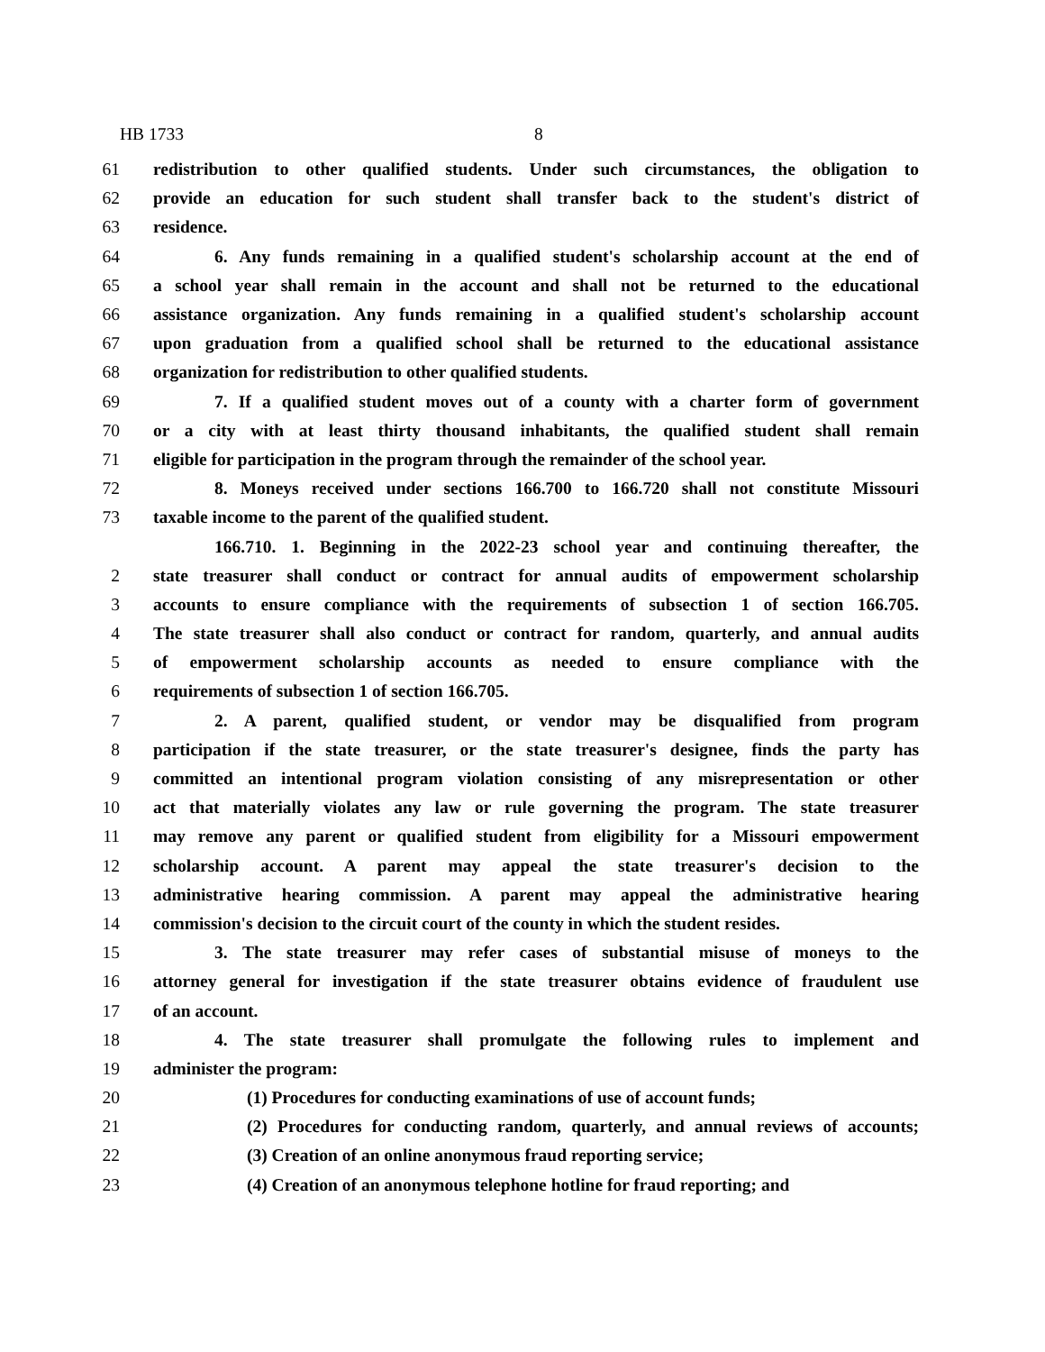HB 1733 8
61 redistribution to other qualified students. Under such circumstances, the obligation to
62 provide an education for such student shall transfer back to the student's district of
63 residence.
64 6. Any funds remaining in a qualified student's scholarship account at the end of
65 a school year shall remain in the account and shall not be returned to the educational
66 assistance organization. Any funds remaining in a qualified student's scholarship account
67 upon graduation from a qualified school shall be returned to the educational assistance
68 organization for redistribution to other qualified students.
69 7. If a qualified student moves out of a county with a charter form of government
70 or a city with at least thirty thousand inhabitants, the qualified student shall remain
71 eligible for participation in the program through the remainder of the school year.
72 8. Moneys received under sections 166.700 to 166.720 shall not constitute Missouri
73 taxable income to the parent of the qualified student.
166.710. 1. Beginning in the 2022-23 school year and continuing thereafter, the
2 state treasurer shall conduct or contract for annual audits of empowerment scholarship
3 accounts to ensure compliance with the requirements of subsection 1 of section 166.705.
4 The state treasurer shall also conduct or contract for random, quarterly, and annual audits
5 of empowerment scholarship accounts as needed to ensure compliance with the
6 requirements of subsection 1 of section 166.705.
7 2. A parent, qualified student, or vendor may be disqualified from program
8 participation if the state treasurer, or the state treasurer's designee, finds the party has
9 committed an intentional program violation consisting of any misrepresentation or other
10 act that materially violates any law or rule governing the program. The state treasurer
11 may remove any parent or qualified student from eligibility for a Missouri empowerment
12 scholarship account. A parent may appeal the state treasurer's decision to the
13 administrative hearing commission. A parent may appeal the administrative hearing
14 commission's decision to the circuit court of the county in which the student resides.
15 3. The state treasurer may refer cases of substantial misuse of moneys to the
16 attorney general for investigation if the state treasurer obtains evidence of fraudulent use
17 of an account.
18 4. The state treasurer shall promulgate the following rules to implement and
19 administer the program:
20 (1) Procedures for conducting examinations of use of account funds;
21 (2) Procedures for conducting random, quarterly, and annual reviews of accounts;
22 (3) Creation of an online anonymous fraud reporting service;
23 (4) Creation of an anonymous telephone hotline for fraud reporting; and